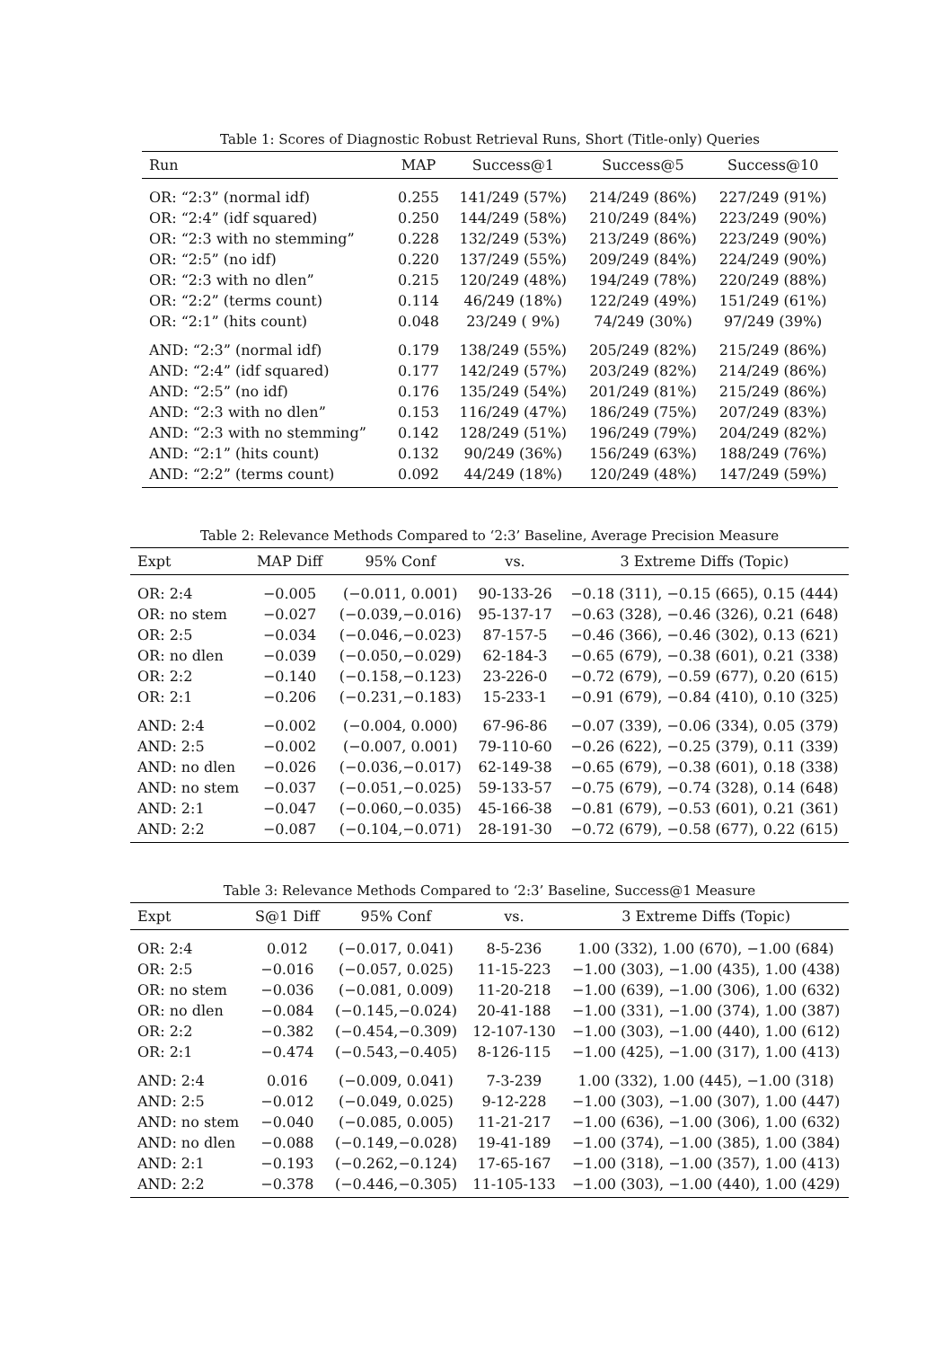Table 1: Scores of Diagnostic Robust Retrieval Runs, Short (Title-only) Queries
| Run | MAP | Success@1 | Success@5 | Success@10 |
| --- | --- | --- | --- | --- |
| OR: “2:3” (normal idf) | 0.255 | 141/249 (57%) | 214/249 (86%) | 227/249 (91%) |
| OR: “2:4” (idf squared) | 0.250 | 144/249 (58%) | 210/249 (84%) | 223/249 (90%) |
| OR: “2:3 with no stemming” | 0.228 | 132/249 (53%) | 213/249 (86%) | 223/249 (90%) |
| OR: “2:5” (no idf) | 0.220 | 137/249 (55%) | 209/249 (84%) | 224/249 (90%) |
| OR: “2:3 with no dlen” | 0.215 | 120/249 (48%) | 194/249 (78%) | 220/249 (88%) |
| OR: “2:2” (terms count) | 0.114 | 46/249 (18%) | 122/249 (49%) | 151/249 (61%) |
| OR: “2:1” (hits count) | 0.048 | 23/249 ( 9%) | 74/249 (30%) | 97/249 (39%) |
| AND: “2:3” (normal idf) | 0.179 | 138/249 (55%) | 205/249 (82%) | 215/249 (86%) |
| AND: “2:4” (idf squared) | 0.177 | 142/249 (57%) | 203/249 (82%) | 214/249 (86%) |
| AND: “2:5” (no idf) | 0.176 | 135/249 (54%) | 201/249 (81%) | 215/249 (86%) |
| AND: “2:3 with no dlen” | 0.153 | 116/249 (47%) | 186/249 (75%) | 207/249 (83%) |
| AND: “2:3 with no stemming” | 0.142 | 128/249 (51%) | 196/249 (79%) | 204/249 (82%) |
| AND: “2:1” (hits count) | 0.132 | 90/249 (36%) | 156/249 (63%) | 188/249 (76%) |
| AND: “2:2” (terms count) | 0.092 | 44/249 (18%) | 120/249 (48%) | 147/249 (59%) |
Table 2: Relevance Methods Compared to ‘2:3’ Baseline, Average Precision Measure
| Expt | MAP Diff | 95% Conf | vs. | 3 Extreme Diffs (Topic) |
| --- | --- | --- | --- | --- |
| OR: 2:4 | −0.005 | (−0.011, 0.001) | 90-133-26 | −0.18 (311), −0.15 (665), 0.15 (444) |
| OR: no stem | −0.027 | (−0.039,−0.016) | 95-137-17 | −0.63 (328), −0.46 (326), 0.21 (648) |
| OR: 2:5 | −0.034 | (−0.046,−0.023) | 87-157-5 | −0.46 (366), −0.46 (302), 0.13 (621) |
| OR: no dlen | −0.039 | (−0.050,−0.029) | 62-184-3 | −0.65 (679), −0.38 (601), 0.21 (338) |
| OR: 2:2 | −0.140 | (−0.158,−0.123) | 23-226-0 | −0.72 (679), −0.59 (677), 0.20 (615) |
| OR: 2:1 | −0.206 | (−0.231,−0.183) | 15-233-1 | −0.91 (679), −0.84 (410), 0.10 (325) |
| AND: 2:4 | −0.002 | (−0.004, 0.000) | 67-96-86 | −0.07 (339), −0.06 (334), 0.05 (379) |
| AND: 2:5 | −0.002 | (−0.007, 0.001) | 79-110-60 | −0.26 (622), −0.25 (379), 0.11 (339) |
| AND: no dlen | −0.026 | (−0.036,−0.017) | 62-149-38 | −0.65 (679), −0.38 (601), 0.18 (338) |
| AND: no stem | −0.037 | (−0.051,−0.025) | 59-133-57 | −0.75 (679), −0.74 (328), 0.14 (648) |
| AND: 2:1 | −0.047 | (−0.060,−0.035) | 45-166-38 | −0.81 (679), −0.53 (601), 0.21 (361) |
| AND: 2:2 | −0.087 | (−0.104,−0.071) | 28-191-30 | −0.72 (679), −0.58 (677), 0.22 (615) |
Table 3: Relevance Methods Compared to ‘2:3’ Baseline, Success@1 Measure
| Expt | S@1 Diff | 95% Conf | vs. | 3 Extreme Diffs (Topic) |
| --- | --- | --- | --- | --- |
| OR: 2:4 | 0.012 | (−0.017, 0.041) | 8-5-236 | 1.00 (332), 1.00 (670), −1.00 (684) |
| OR: 2:5 | −0.016 | (−0.057, 0.025) | 11-15-223 | −1.00 (303), −1.00 (435), 1.00 (438) |
| OR: no stem | −0.036 | (−0.081, 0.009) | 11-20-218 | −1.00 (639), −1.00 (306), 1.00 (632) |
| OR: no dlen | −0.084 | (−0.145,−0.024) | 20-41-188 | −1.00 (331), −1.00 (374), 1.00 (387) |
| OR: 2:2 | −0.382 | (−0.454,−0.309) | 12-107-130 | −1.00 (303), −1.00 (440), 1.00 (612) |
| OR: 2:1 | −0.474 | (−0.543,−0.405) | 8-126-115 | −1.00 (425), −1.00 (317), 1.00 (413) |
| AND: 2:4 | 0.016 | (−0.009, 0.041) | 7-3-239 | 1.00 (332), 1.00 (445), −1.00 (318) |
| AND: 2:5 | −0.012 | (−0.049, 0.025) | 9-12-228 | −1.00 (303), −1.00 (307), 1.00 (447) |
| AND: no stem | −0.040 | (−0.085, 0.005) | 11-21-217 | −1.00 (636), −1.00 (306), 1.00 (632) |
| AND: no dlen | −0.088 | (−0.149,−0.028) | 19-41-189 | −1.00 (374), −1.00 (385), 1.00 (384) |
| AND: 2:1 | −0.193 | (−0.262,−0.124) | 17-65-167 | −1.00 (318), −1.00 (357), 1.00 (413) |
| AND: 2:2 | −0.378 | (−0.446,−0.305) | 11-105-133 | −1.00 (303), −1.00 (440), 1.00 (429) |